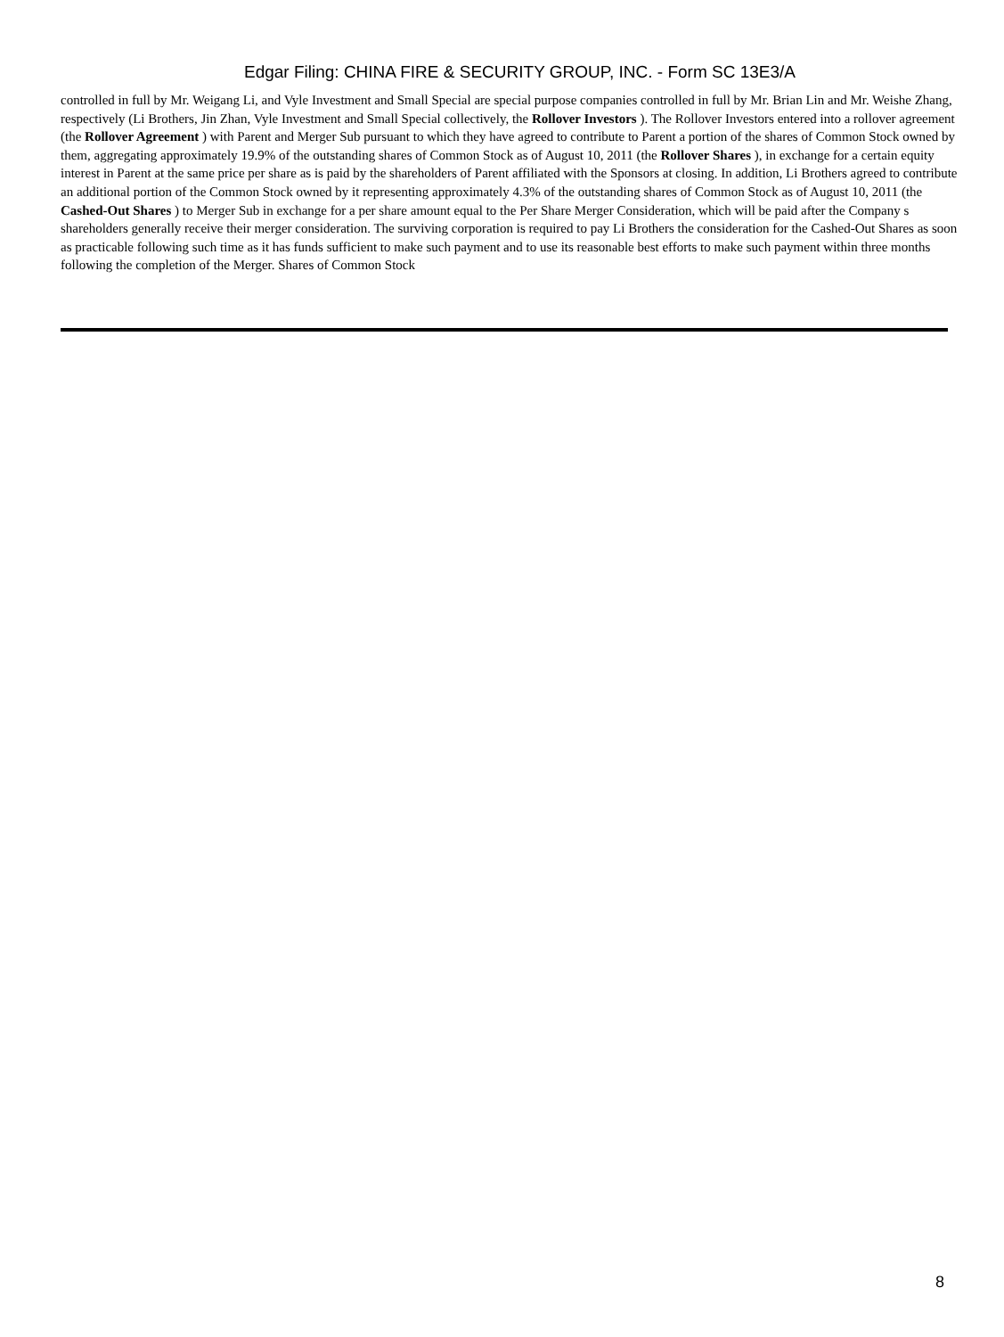Edgar Filing: CHINA FIRE & SECURITY GROUP, INC. - Form SC 13E3/A
controlled in full by Mr. Weigang Li, and Vyle Investment and Small Special are special purpose companies controlled in full by Mr. Brian Lin and Mr. Weishe Zhang, respectively (Li Brothers, Jin Zhan, Vyle Investment and Small Special collectively, the Rollover Investors ). The Rollover Investors entered into a rollover agreement (the Rollover Agreement ) with Parent and Merger Sub pursuant to which they have agreed to contribute to Parent a portion of the shares of Common Stock owned by them, aggregating approximately 19.9% of the outstanding shares of Common Stock as of August 10, 2011 (the Rollover Shares ), in exchange for a certain equity interest in Parent at the same price per share as is paid by the shareholders of Parent affiliated with the Sponsors at closing. In addition, Li Brothers agreed to contribute an additional portion of the Common Stock owned by it representing approximately 4.3% of the outstanding shares of Common Stock as of August 10, 2011 (the Cashed-Out Shares ) to Merger Sub in exchange for a per share amount equal to the Per Share Merger Consideration, which will be paid after the Company s shareholders generally receive their merger consideration. The surviving corporation is required to pay Li Brothers the consideration for the Cashed-Out Shares as soon as practicable following such time as it has funds sufficient to make such payment and to use its reasonable best efforts to make such payment within three months following the completion of the Merger. Shares of Common Stock
8